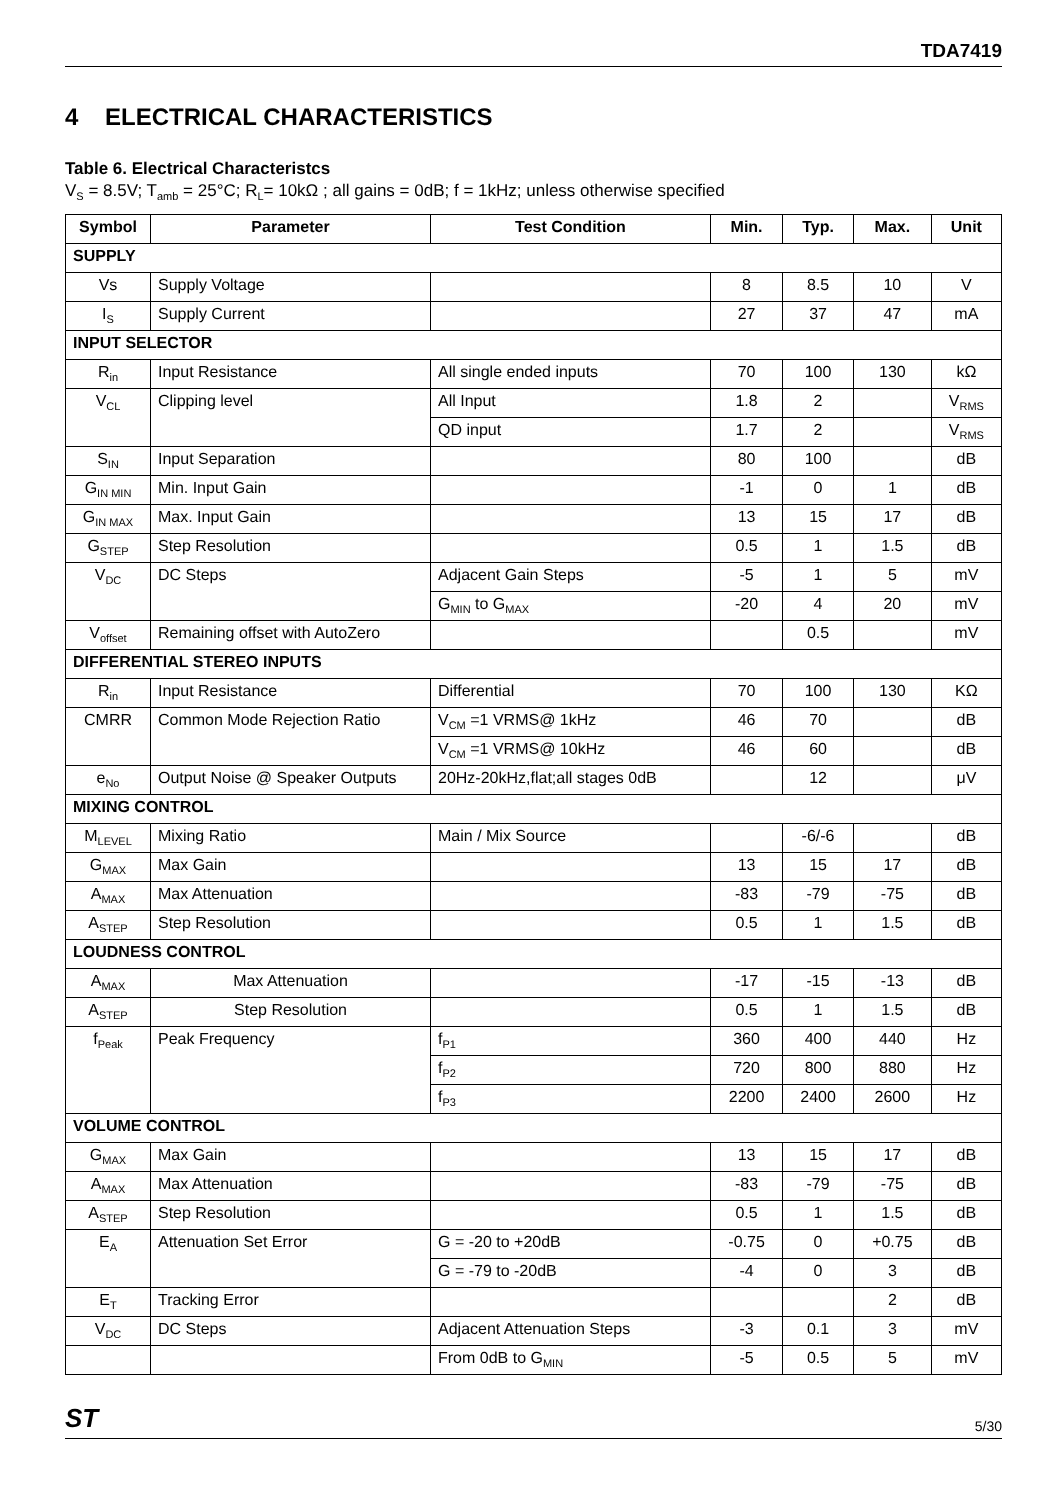TDA7419
4 ELECTRICAL CHARACTERISTICS
Table 6. Electrical Characteristcs
V<sub>S</sub> = 8.5V; T<sub>amb</sub> = 25°C; R<sub>L</sub>= 10kΩ ; all gains = 0dB; f = 1kHz; unless otherwise specified
| Symbol | Parameter | Test Condition | Min. | Typ. | Max. | Unit |
| --- | --- | --- | --- | --- | --- | --- |
| SUPPLY | | | | | | |
| Vs | Supply Voltage | | 8 | 8.5 | 10 | V |
| I<sub>S</sub> | Supply Current | | 27 | 37 | 47 | mA |
| INPUT SELECTOR | | | | | | |
| R<sub>in</sub> | Input Resistance | All single ended inputs | 70 | 100 | 130 | kΩ |
| V<sub>CL</sub> | Clipping level | All Input | 1.8 | 2 | | V<sub>RMS</sub> |
| | | QD input | 1.7 | 2 | | V<sub>RMS</sub> |
| S<sub>IN</sub> | Input Separation | | 80 | 100 | | dB |
| G<sub>IN MIN</sub> | Min. Input Gain | | -1 | 0 | 1 | dB |
| G<sub>IN MAX</sub> | Max. Input Gain | | 13 | 15 | 17 | dB |
| G<sub>STEP</sub> | Step Resolution | | 0.5 | 1 | 1.5 | dB |
| V<sub>DC</sub> | DC Steps | Adjacent Gain Steps | -5 | 1 | 5 | mV |
| | | G<sub>MIN</sub> to G<sub>MAX</sub> | -20 | 4 | 20 | mV |
| V<sub>offset</sub> | Remaining offset with AutoZero | | | 0.5 | | mV |
| DIFFERENTIAL STEREO INPUTS | | | | | | |
| R<sub>in</sub> | Input Resistance | Differential | 70 | 100 | 130 | KΩ |
| CMRR | Common Mode Rejection Ratio | V<sub>CM</sub> =1 VRMS@ 1kHz | 46 | 70 | | dB |
| | | V<sub>CM</sub> =1 VRMS@ 10kHz | 46 | 60 | | dB |
| e<sub>No</sub> | Output Noise @ Speaker Outputs | 20Hz-20kHz,flat;all stages 0dB | | 12 | | μV |
| MIXING CONTROL | | | | | | |
| M<sub>LEVEL</sub> | Mixing Ratio | Main / Mix Source | | -6/-6 | | dB |
| G<sub>MAX</sub> | Max Gain | | 13 | 15 | 17 | dB |
| A<sub>MAX</sub> | Max Attenuation | | -83 | -79 | -75 | dB |
| A<sub>STEP</sub> | Step Resolution | | 0.5 | 1 | 1.5 | dB |
| LOUDNESS CONTROL | | | | | | |
| A<sub>MAX</sub> | Max Attenuation | | -17 | -15 | -13 | dB |
| A<sub>STEP</sub> | Step Resolution | | 0.5 | 1 | 1.5 | dB |
| f<sub>Peak</sub> | Peak Frequency | f<sub>P1</sub> | 360 | 400 | 440 | Hz |
| | | f<sub>P2</sub> | 720 | 800 | 880 | Hz |
| | | f<sub>P3</sub> | 2200 | 2400 | 2600 | Hz |
| VOLUME CONTROL | | | | | | |
| G<sub>MAX</sub> | Max Gain | | 13 | 15 | 17 | dB |
| A<sub>MAX</sub> | Max Attenuation | | -83 | -79 | -75 | dB |
| A<sub>STEP</sub> | Step Resolution | | 0.5 | 1 | 1.5 | dB |
| E<sub>A</sub> | Attenuation Set Error | G = -20 to +20dB | -0.75 | 0 | +0.75 | dB |
| | | G = -79 to -20dB | -4 | 0 | 3 | dB |
| E<sub>T</sub> | Tracking Error | | | | 2 | dB |
| V<sub>DC</sub> | DC Steps | Adjacent Attenuation Steps | -3 | 0.1 | 3 | mV |
| | | From 0dB to G<sub>MIN</sub> | -5 | 0.5 | 5 | mV |
ST 5/30